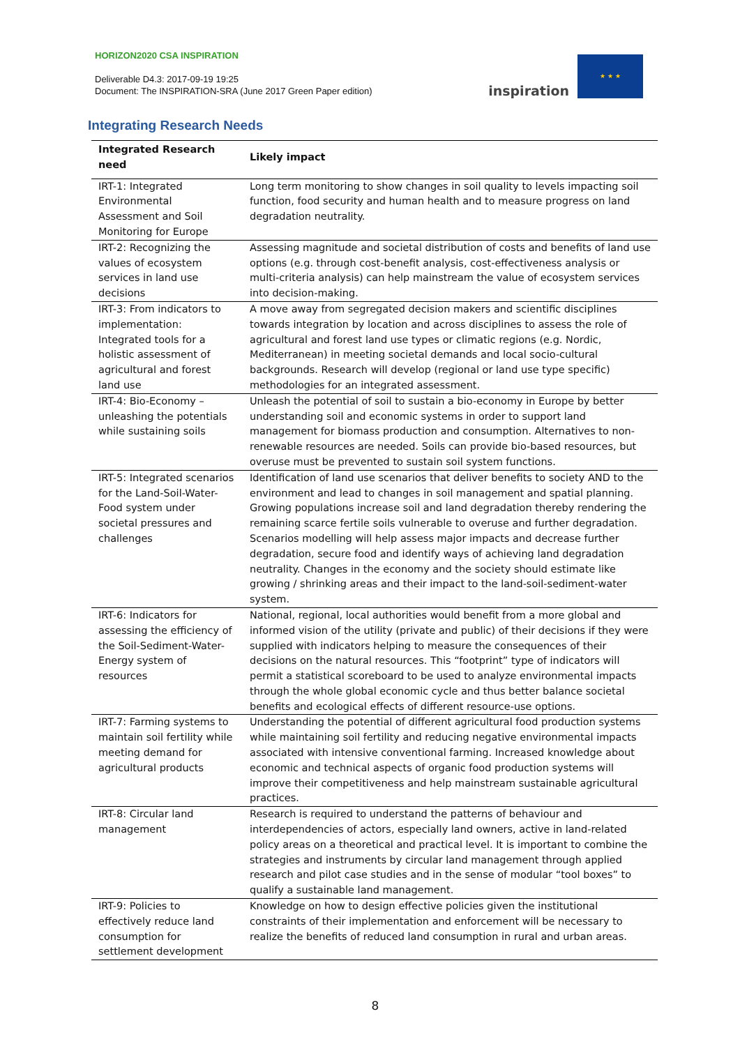HORIZON2020 CSA INSPIRATION
Deliverable D4.3: 2017-09-19 19:25
Document: The INSPIRATION-SRA (June 2017 Green Paper edition)
inspiration
★ ★ ★
Integrating Research Needs
| Integrated Research need | Likely impact |
| --- | --- |
| IRT-1: Integrated Environmental Assessment and Soil Monitoring for Europe | Long term monitoring to show changes in soil quality to levels impacting soil function, food security and human health and to measure progress on land degradation neutrality. |
| IRT-2: Recognizing the values of ecosystem services in land use decisions | Assessing magnitude and societal distribution of costs and benefits of land use options (e.g. through cost-benefit analysis, cost-effectiveness analysis or multi-criteria analysis) can help mainstream the value of ecosystem services into decision-making. |
| IRT-3: From indicators to implementation: Integrated tools for a holistic assessment of agricultural and forest land use | A move away from segregated decision makers and scientific disciplines towards integration by location and across disciplines to assess the role of agricultural and forest land use types or climatic regions (e.g. Nordic, Mediterranean) in meeting societal demands and local socio-cultural backgrounds. Research will develop (regional or land use type specific) methodologies for an integrated assessment. |
| IRT-4: Bio-Economy – unleashing the potentials while sustaining soils | Unleash the potential of soil to sustain a bio-economy in Europe by better understanding soil and economic systems in order to support land management for biomass production and consumption. Alternatives to non-renewable resources are needed. Soils can provide bio-based resources, but overuse must be prevented to sustain soil system functions. |
| IRT-5: Integrated scenarios for the Land-Soil-Water-Food system under societal pressures and challenges | Identification of land use scenarios that deliver benefits to society AND to the environment and lead to changes in soil management and spatial planning. Growing populations increase soil and land degradation thereby rendering the remaining scarce fertile soils vulnerable to overuse and further degradation. Scenarios modelling will help assess major impacts and decrease further degradation, secure food and identify ways of achieving land degradation neutrality. Changes in the economy and the society should estimate like growing / shrinking areas and their impact to the land-soil-sediment-water system. |
| IRT-6: Indicators for assessing the efficiency of the Soil-Sediment-Water-Energy system of resources | National, regional, local authorities would benefit from a more global and informed vision of the utility (private and public) of their decisions if they were supplied with indicators helping to measure the consequences of their decisions on the natural resources. This “footprint” type of indicators will permit a statistical scoreboard to be used to analyze environmental impacts through the whole global economic cycle and thus better balance societal benefits and ecological effects of different resource-use options. |
| IRT-7: Farming systems to maintain soil fertility while meeting demand for agricultural products | Understanding the potential of different agricultural food production systems while maintaining soil fertility and reducing negative environmental impacts associated with intensive conventional farming. Increased knowledge about economic and technical aspects of organic food production systems will improve their competitiveness and help mainstream sustainable agricultural practices. |
| IRT-8: Circular land management | Research is required to understand the patterns of behaviour and interdependencies of actors, especially land owners, active in land-related policy areas on a theoretical and practical level. It is important to combine the strategies and instruments by circular land management through applied research and pilot case studies and in the sense of modular “tool boxes” to qualify a sustainable land management. |
| IRT-9: Policies to effectively reduce land consumption for settlement development | Knowledge on how to design effective policies given the institutional constraints of their implementation and enforcement will be necessary to realize the benefits of reduced land consumption in rural and urban areas. |
8